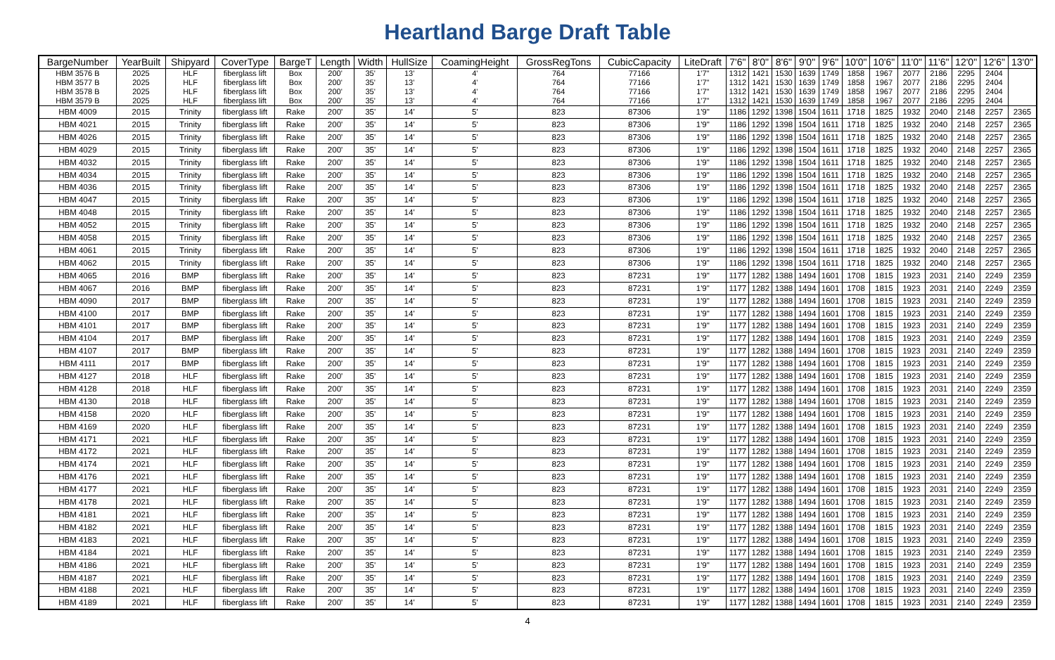Heartland Barge Draft Table
| BargeNumber | YearBuilt | Shipyard | CoverType | BargeT | Length | Width | HullSize | CoamingHeight | GrossRegTons | CubicCapacity | LiteDraft | 7'6" | 8'0" | 8'6" | 9'0" | 9'6" | 10'0" | 10'6" | 11'0" | 11'6" | 12'0" | 12'6" | 13'0" |
| --- | --- | --- | --- | --- | --- | --- | --- | --- | --- | --- | --- | --- | --- | --- | --- | --- | --- | --- | --- | --- | --- | --- | --- |
| HBM 3576 B | 2025 | HLF | fiberglass lift | Box | 200' | 35' | 13' | 4' | 764 | 77166 | 1'7" | 1312 | 1421 | 1530 | 1639 | 1749 | 1858 | 1967 | 2077 | 2186 | 2295 | 2404 | |
| HBM 3577 B | 2025 | HLF | fiberglass lift | Box | 200' | 35' | 13' | 4' | 764 | 77166 | 1'7" | 1312 | 1421 | 1530 | 1639 | 1749 | 1858 | 1967 | 2077 | 2186 | 2295 | 2404 | |
| HBM 3578 B | 2025 | HLF | fiberglass lift | Box | 200' | 35' | 13' | 4' | 764 | 77166 | 1'7" | 1312 | 1421 | 1530 | 1639 | 1749 | 1858 | 1967 | 2077 | 2186 | 2295 | 2404 | |
| HBM 3579 B | 2025 | HLF | fiberglass lift | Box | 200' | 35' | 13' | 4' | 764 | 77166 | 1'7" | 1312 | 1421 | 1530 | 1639 | 1749 | 1858 | 1967 | 2077 | 2186 | 2295 | 2404 | |
| HBM 4009 | 2015 | Trinity | fiberglass lift | Rake | 200' | 35' | 14' | 5' | 823 | 87306 | 1'9" | 1186 | 1292 | 1398 | 1504 | 1611 | 1718 | 1825 | 1932 | 2040 | 2148 | 2257 | 2365 |
| HBM 4021 | 2015 | Trinity | fiberglass lift | Rake | 200' | 35' | 14' | 5' | 823 | 87306 | 1'9" | 1186 | 1292 | 1398 | 1504 | 1611 | 1718 | 1825 | 1932 | 2040 | 2148 | 2257 | 2365 |
| HBM 4026 | 2015 | Trinity | fiberglass lift | Rake | 200' | 35' | 14' | 5' | 823 | 87306 | 1'9" | 1186 | 1292 | 1398 | 1504 | 1611 | 1718 | 1825 | 1932 | 2040 | 2148 | 2257 | 2365 |
| HBM 4029 | 2015 | Trinity | fiberglass lift | Rake | 200' | 35' | 14' | 5' | 823 | 87306 | 1'9" | 1186 | 1292 | 1398 | 1504 | 1611 | 1718 | 1825 | 1932 | 2040 | 2148 | 2257 | 2365 |
| HBM 4032 | 2015 | Trinity | fiberglass lift | Rake | 200' | 35' | 14' | 5' | 823 | 87306 | 1'9" | 1186 | 1292 | 1398 | 1504 | 1611 | 1718 | 1825 | 1932 | 2040 | 2148 | 2257 | 2365 |
| HBM 4034 | 2015 | Trinity | fiberglass lift | Rake | 200' | 35' | 14' | 5' | 823 | 87306 | 1'9" | 1186 | 1292 | 1398 | 1504 | 1611 | 1718 | 1825 | 1932 | 2040 | 2148 | 2257 | 2365 |
| HBM 4036 | 2015 | Trinity | fiberglass lift | Rake | 200' | 35' | 14' | 5' | 823 | 87306 | 1'9" | 1186 | 1292 | 1398 | 1504 | 1611 | 1718 | 1825 | 1932 | 2040 | 2148 | 2257 | 2365 |
| HBM 4047 | 2015 | Trinity | fiberglass lift | Rake | 200' | 35' | 14' | 5' | 823 | 87306 | 1'9" | 1186 | 1292 | 1398 | 1504 | 1611 | 1718 | 1825 | 1932 | 2040 | 2148 | 2257 | 2365 |
| HBM 4048 | 2015 | Trinity | fiberglass lift | Rake | 200' | 35' | 14' | 5' | 823 | 87306 | 1'9" | 1186 | 1292 | 1398 | 1504 | 1611 | 1718 | 1825 | 1932 | 2040 | 2148 | 2257 | 2365 |
| HBM 4052 | 2015 | Trinity | fiberglass lift | Rake | 200' | 35' | 14' | 5' | 823 | 87306 | 1'9" | 1186 | 1292 | 1398 | 1504 | 1611 | 1718 | 1825 | 1932 | 2040 | 2148 | 2257 | 2365 |
| HBM 4058 | 2015 | Trinity | fiberglass lift | Rake | 200' | 35' | 14' | 5' | 823 | 87306 | 1'9" | 1186 | 1292 | 1398 | 1504 | 1611 | 1718 | 1825 | 1932 | 2040 | 2148 | 2257 | 2365 |
| HBM 4061 | 2015 | Trinity | fiberglass lift | Rake | 200' | 35' | 14' | 5' | 823 | 87306 | 1'9" | 1186 | 1292 | 1398 | 1504 | 1611 | 1718 | 1825 | 1932 | 2040 | 2148 | 2257 | 2365 |
| HBM 4062 | 2015 | Trinity | fiberglass lift | Rake | 200' | 35' | 14' | 5' | 823 | 87306 | 1'9" | 1186 | 1292 | 1398 | 1504 | 1611 | 1718 | 1825 | 1932 | 2040 | 2148 | 2257 | 2365 |
| HBM 4065 | 2016 | BMP | fiberglass lift | Rake | 200' | 35' | 14' | 5' | 823 | 87231 | 1'9" | 1177 | 1282 | 1388 | 1494 | 1601 | 1708 | 1815 | 1923 | 2031 | 2140 | 2249 | 2359 |
| HBM 4067 | 2016 | BMP | fiberglass lift | Rake | 200' | 35' | 14' | 5' | 823 | 87231 | 1'9" | 1177 | 1282 | 1388 | 1494 | 1601 | 1708 | 1815 | 1923 | 2031 | 2140 | 2249 | 2359 |
| HBM 4090 | 2017 | BMP | fiberglass lift | Rake | 200' | 35' | 14' | 5' | 823 | 87231 | 1'9" | 1177 | 1282 | 1388 | 1494 | 1601 | 1708 | 1815 | 1923 | 2031 | 2140 | 2249 | 2359 |
| HBM 4100 | 2017 | BMP | fiberglass lift | Rake | 200' | 35' | 14' | 5' | 823 | 87231 | 1'9" | 1177 | 1282 | 1388 | 1494 | 1601 | 1708 | 1815 | 1923 | 2031 | 2140 | 2249 | 2359 |
| HBM 4101 | 2017 | BMP | fiberglass lift | Rake | 200' | 35' | 14' | 5' | 823 | 87231 | 1'9" | 1177 | 1282 | 1388 | 1494 | 1601 | 1708 | 1815 | 1923 | 2031 | 2140 | 2249 | 2359 |
| HBM 4104 | 2017 | BMP | fiberglass lift | Rake | 200' | 35' | 14' | 5' | 823 | 87231 | 1'9" | 1177 | 1282 | 1388 | 1494 | 1601 | 1708 | 1815 | 1923 | 2031 | 2140 | 2249 | 2359 |
| HBM 4107 | 2017 | BMP | fiberglass lift | Rake | 200' | 35' | 14' | 5' | 823 | 87231 | 1'9" | 1177 | 1282 | 1388 | 1494 | 1601 | 1708 | 1815 | 1923 | 2031 | 2140 | 2249 | 2359 |
| HBM 4111 | 2017 | BMP | fiberglass lift | Rake | 200' | 35' | 14' | 5' | 823 | 87231 | 1'9" | 1177 | 1282 | 1388 | 1494 | 1601 | 1708 | 1815 | 1923 | 2031 | 2140 | 2249 | 2359 |
| HBM 4127 | 2018 | HLF | fiberglass lift | Rake | 200' | 35' | 14' | 5' | 823 | 87231 | 1'9" | 1177 | 1282 | 1388 | 1494 | 1601 | 1708 | 1815 | 1923 | 2031 | 2140 | 2249 | 2359 |
| HBM 4128 | 2018 | HLF | fiberglass lift | Rake | 200' | 35' | 14' | 5' | 823 | 87231 | 1'9" | 1177 | 1282 | 1388 | 1494 | 1601 | 1708 | 1815 | 1923 | 2031 | 2140 | 2249 | 2359 |
| HBM 4130 | 2018 | HLF | fiberglass lift | Rake | 200' | 35' | 14' | 5' | 823 | 87231 | 1'9" | 1177 | 1282 | 1388 | 1494 | 1601 | 1708 | 1815 | 1923 | 2031 | 2140 | 2249 | 2359 |
| HBM 4158 | 2020 | HLF | fiberglass lift | Rake | 200' | 35' | 14' | 5' | 823 | 87231 | 1'9" | 1177 | 1282 | 1388 | 1494 | 1601 | 1708 | 1815 | 1923 | 2031 | 2140 | 2249 | 2359 |
| HBM 4169 | 2020 | HLF | fiberglass lift | Rake | 200' | 35' | 14' | 5' | 823 | 87231 | 1'9" | 1177 | 1282 | 1388 | 1494 | 1601 | 1708 | 1815 | 1923 | 2031 | 2140 | 2249 | 2359 |
| HBM 4171 | 2021 | HLF | fiberglass lift | Rake | 200' | 35' | 14' | 5' | 823 | 87231 | 1'9" | 1177 | 1282 | 1388 | 1494 | 1601 | 1708 | 1815 | 1923 | 2031 | 2140 | 2249 | 2359 |
| HBM 4172 | 2021 | HLF | fiberglass lift | Rake | 200' | 35' | 14' | 5' | 823 | 87231 | 1'9" | 1177 | 1282 | 1388 | 1494 | 1601 | 1708 | 1815 | 1923 | 2031 | 2140 | 2249 | 2359 |
| HBM 4174 | 2021 | HLF | fiberglass lift | Rake | 200' | 35' | 14' | 5' | 823 | 87231 | 1'9" | 1177 | 1282 | 1388 | 1494 | 1601 | 1708 | 1815 | 1923 | 2031 | 2140 | 2249 | 2359 |
| HBM 4176 | 2021 | HLF | fiberglass lift | Rake | 200' | 35' | 14' | 5' | 823 | 87231 | 1'9" | 1177 | 1282 | 1388 | 1494 | 1601 | 1708 | 1815 | 1923 | 2031 | 2140 | 2249 | 2359 |
| HBM 4177 | 2021 | HLF | fiberglass lift | Rake | 200' | 35' | 14' | 5' | 823 | 87231 | 1'9" | 1177 | 1282 | 1388 | 1494 | 1601 | 1708 | 1815 | 1923 | 2031 | 2140 | 2249 | 2359 |
| HBM 4178 | 2021 | HLF | fiberglass lift | Rake | 200' | 35' | 14' | 5' | 823 | 87231 | 1'9" | 1177 | 1282 | 1388 | 1494 | 1601 | 1708 | 1815 | 1923 | 2031 | 2140 | 2249 | 2359 |
| HBM 4181 | 2021 | HLF | fiberglass lift | Rake | 200' | 35' | 14' | 5' | 823 | 87231 | 1'9" | 1177 | 1282 | 1388 | 1494 | 1601 | 1708 | 1815 | 1923 | 2031 | 2140 | 2249 | 2359 |
| HBM 4182 | 2021 | HLF | fiberglass lift | Rake | 200' | 35' | 14' | 5' | 823 | 87231 | 1'9" | 1177 | 1282 | 1388 | 1494 | 1601 | 1708 | 1815 | 1923 | 2031 | 2140 | 2249 | 2359 |
| HBM 4183 | 2021 | HLF | fiberglass lift | Rake | 200' | 35' | 14' | 5' | 823 | 87231 | 1'9" | 1177 | 1282 | 1388 | 1494 | 1601 | 1708 | 1815 | 1923 | 2031 | 2140 | 2249 | 2359 |
| HBM 4184 | 2021 | HLF | fiberglass lift | Rake | 200' | 35' | 14' | 5' | 823 | 87231 | 1'9" | 1177 | 1282 | 1388 | 1494 | 1601 | 1708 | 1815 | 1923 | 2031 | 2140 | 2249 | 2359 |
| HBM 4186 | 2021 | HLF | fiberglass lift | Rake | 200' | 35' | 14' | 5' | 823 | 87231 | 1'9" | 1177 | 1282 | 1388 | 1494 | 1601 | 1708 | 1815 | 1923 | 2031 | 2140 | 2249 | 2359 |
| HBM 4187 | 2021 | HLF | fiberglass lift | Rake | 200' | 35' | 14' | 5' | 823 | 87231 | 1'9" | 1177 | 1282 | 1388 | 1494 | 1601 | 1708 | 1815 | 1923 | 2031 | 2140 | 2249 | 2359 |
| HBM 4188 | 2021 | HLF | fiberglass lift | Rake | 200' | 35' | 14' | 5' | 823 | 87231 | 1'9" | 1177 | 1282 | 1388 | 1494 | 1601 | 1708 | 1815 | 1923 | 2031 | 2140 | 2249 | 2359 |
| HBM 4189 | 2021 | HLF | fiberglass lift | Rake | 200' | 35' | 14' | 5' | 823 | 87231 | 1'9" | 1177 | 1282 | 1388 | 1494 | 1601 | 1708 | 1815 | 1923 | 2031 | 2140 | 2249 | 2359 |
4